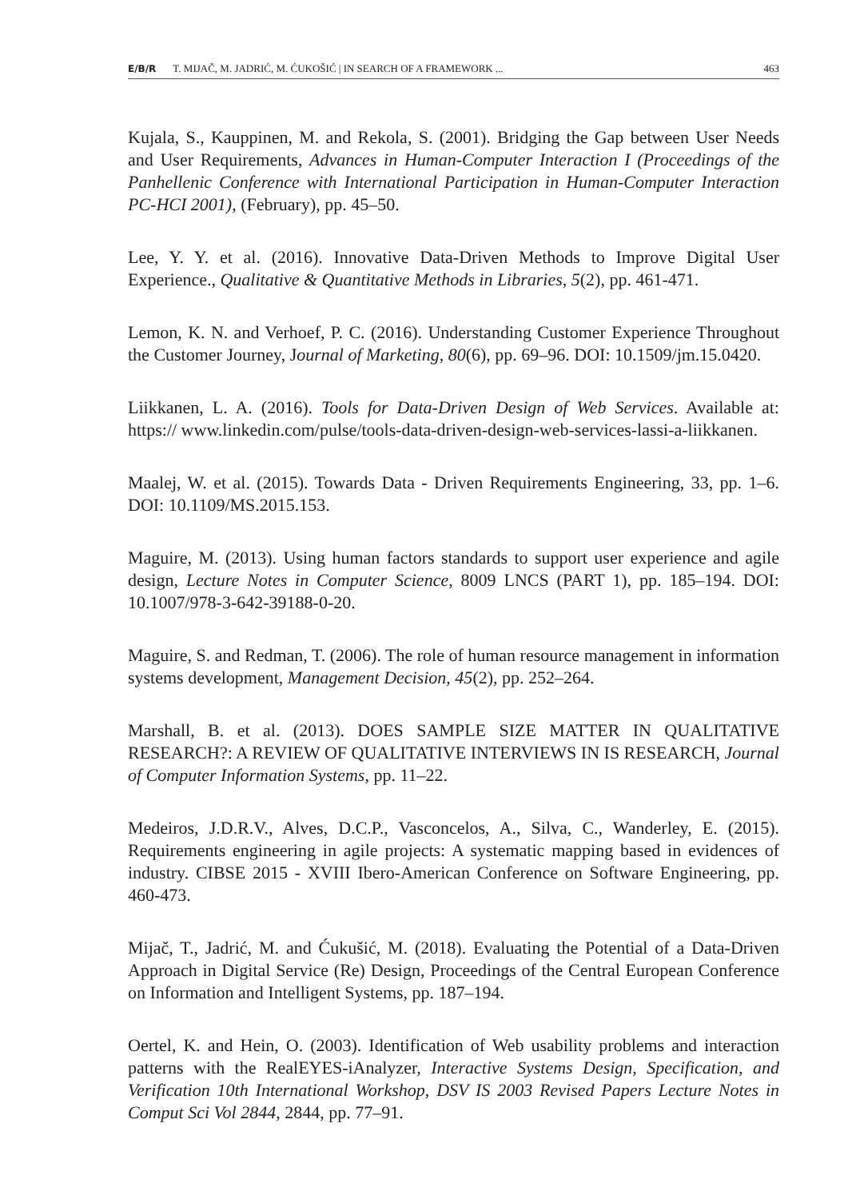E/B/R T. MIJAČ, M. JADRIĆ, M. ĆUKOŠIĆ | IN SEARCH OF A FRAMEWORK ... 463
Kujala, S., Kauppinen, M. and Rekola, S. (2001). Bridging the Gap between User Needs and User Requirements, Advances in Human-Computer Interaction I (Proceedings of the Panhellenic Conference with International Participation in Human-Computer Interaction PC-HCI 2001), (February), pp. 45–50.
Lee, Y. Y. et al. (2016). Innovative Data-Driven Methods to Improve Digital User Experience., Qualitative & Quantitative Methods in Libraries, 5(2), pp. 461-471.
Lemon, K. N. and Verhoef, P. C. (2016). Understanding Customer Experience Throughout the Customer Journey, Journal of Marketing, 80(6), pp. 69–96. DOI: 10.1509/jm.15.0420.
Liikkanen, L. A. (2016). Tools for Data-Driven Design of Web Services. Available at: https:// www.linkedin.com/pulse/tools-data-driven-design-web-services-lassi-a-liikkanen.
Maalej, W. et al. (2015). Towards Data - Driven Requirements Engineering, 33, pp. 1–6. DOI: 10.1109/MS.2015.153.
Maguire, M. (2013). Using human factors standards to support user experience and agile design, Lecture Notes in Computer Science, 8009 LNCS (PART 1), pp. 185–194. DOI: 10.1007/978-3-642-39188-0-20.
Maguire, S. and Redman, T. (2006). The role of human resource management in information systems development, Management Decision, 45(2), pp. 252–264.
Marshall, B. et al. (2013). DOES SAMPLE SIZE MATTER IN QUALITATIVE RESEARCH?: A REVIEW OF QUALITATIVE INTERVIEWS IN IS RESEARCH, Journal of Computer Information Systems, pp. 11–22.
Medeiros, J.D.R.V., Alves, D.C.P., Vasconcelos, A., Silva, C., Wanderley, E. (2015). Requirements engineering in agile projects: A systematic mapping based in evidences of industry. CIBSE 2015 - XVIII Ibero-American Conference on Software Engineering, pp. 460-473.
Mijač, T., Jadrić, M. and Ćukušić, M. (2018). Evaluating the Potential of a Data-Driven Approach in Digital Service (Re) Design, Proceedings of the Central European Conference on Information and Intelligent Systems, pp. 187–194.
Oertel, K. and Hein, O. (2003). Identification of Web usability problems and interaction patterns with the RealEYES-iAnalyzer, Interactive Systems Design, Specification, and Verification 10th International Workshop, DSV IS 2003 Revised Papers Lecture Notes in Comput Sci Vol 2844, 2844, pp. 77–91.